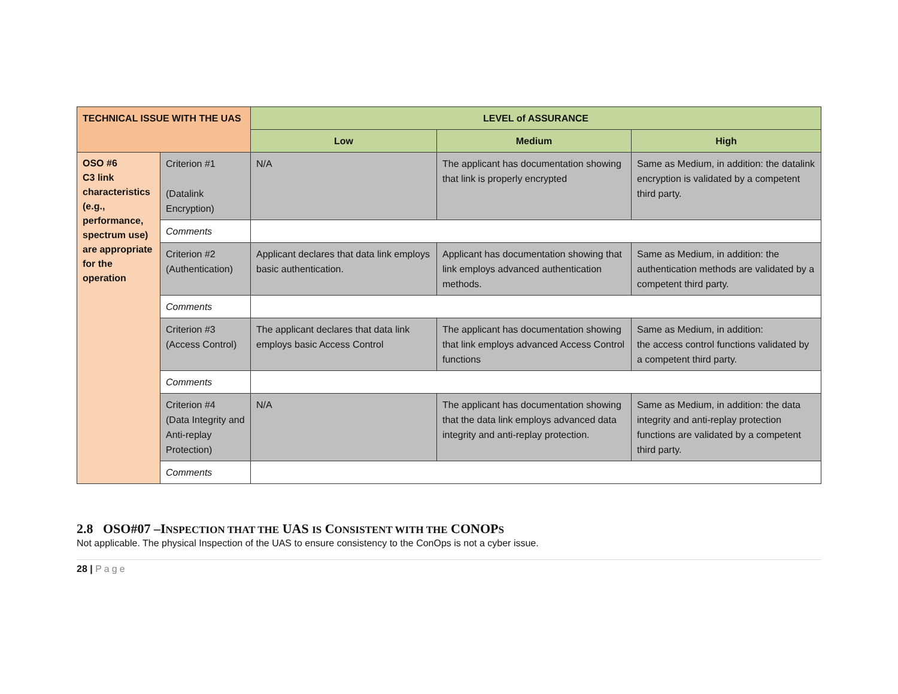| TECHNICAL ISSUE WITH THE UAS | | LEVEL of ASSURANCE | | |
| --- | --- | --- | --- | --- |
| | | Low | Medium | High |
| OSO #6 C3 link characteristics (e.g., performance, spectrum use) are appropriate for the operation | Criterion #1 (Datalink Encryption) | N/A | The applicant has documentation showing that link is properly encrypted | Same as Medium, in addition: the datalink encryption is validated by a competent third party. |
| | Comments | | | |
| | Criterion #2 (Authentication) | Applicant declares that data link employs basic authentication. | Applicant has documentation showing that link employs advanced authentication methods. | Same as Medium, in addition: the authentication methods are validated by a competent third party. |
| | Comments | | | |
| | Criterion #3 (Access Control) | The applicant declares that data link employs basic Access Control | The applicant has documentation showing that link employs advanced Access Control functions | Same as Medium, in addition: the access control functions validated by a competent third party. |
| | Comments | | | |
| | Criterion #4 (Data Integrity and Anti-replay Protection) | N/A | The applicant has documentation showing that the data link employs advanced data integrity and anti-replay protection. | Same as Medium, in addition: the data integrity and anti-replay protection functions are validated by a competent third party. |
| | Comments | | | |
2.8 OSO#07 –INSPECTION THAT THE UAS IS CONSISTENT WITH THE CONOPS
Not applicable. The physical Inspection of the UAS to ensure consistency to the ConOps is not a cyber issue.
28 | Page